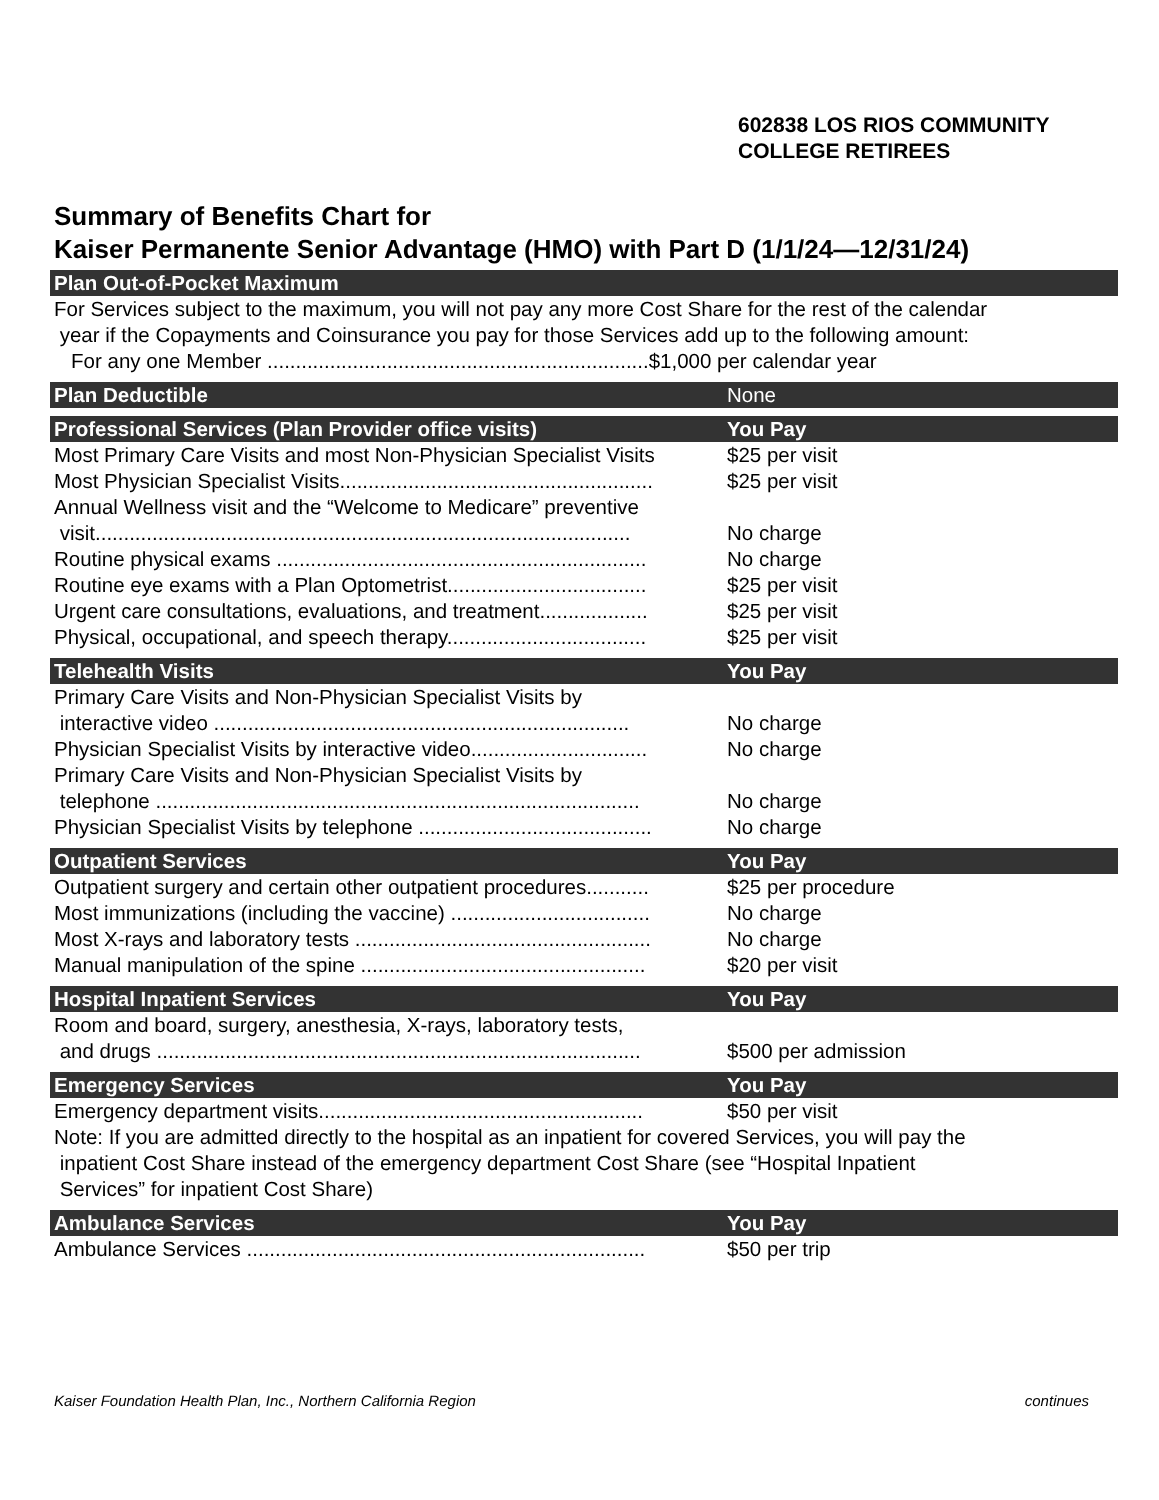602838 LOS RIOS COMMUNITY
COLLEGE RETIREES
Summary of Benefits Chart for
Kaiser Permanente Senior Advantage (HMO) with Part D (1/1/24—12/31/24)
| Plan Out-of-Pocket Maximum | |
| --- | --- |
| For Services subject to the maximum, you will not pay any more Cost Share for the rest of the calendar year if the Copayments and Coinsurance you pay for those Services add up to the following amount: For any one Member ...................................................................$1,000 per calendar year | |
| Plan Deductible | None |
| Professional Services (Plan Provider office visits) | You Pay |
| Most Primary Care Visits and most Non-Physician Specialist Visits | $25 per visit |
| Most Physician Specialist Visits....................................................... | $25 per visit |
| Annual Wellness visit and the “Welcome to Medicare” preventive visit.............................................................................................. | No charge |
| Routine physical exams ................................................................. | No charge |
| Routine eye exams with a Plan Optometrist................................... | $25 per visit |
| Urgent care consultations, evaluations, and treatment................... | $25 per visit |
| Physical, occupational, and speech therapy................................... | $25 per visit |
| Telehealth Visits | You Pay |
| Primary Care Visits and Non-Physician Specialist Visits by interactive video ......................................................................... | No charge |
| Physician Specialist Visits by interactive video............................... | No charge |
| Primary Care Visits and Non-Physician Specialist Visits by telephone ..................................................................................... | No charge |
| Physician Specialist Visits by telephone ......................................... | No charge |
| Outpatient Services | You Pay |
| Outpatient surgery and certain other outpatient procedures........... | $25 per procedure |
| Most immunizations (including the vaccine) ................................... | No charge |
| Most X-rays and laboratory tests .................................................... | No charge |
| Manual manipulation of the spine .................................................. | $20 per visit |
| Hospital Inpatient Services | You Pay |
| Room and board, surgery, anesthesia, X-rays, laboratory tests, and drugs ..................................................................................... | $500 per admission |
| Emergency Services | You Pay |
| Emergency department visits......................................................... | $50 per visit |
| Note: If you are admitted directly to the hospital as an inpatient for covered Services, you will pay the inpatient Cost Share instead of the emergency department Cost Share (see “Hospital Inpatient Services” for inpatient Cost Share) | |
| Ambulance Services | You Pay |
| Ambulance Services ...................................................................... | $50 per trip |
Kaiser Foundation Health Plan, Inc., Northern California Region continues